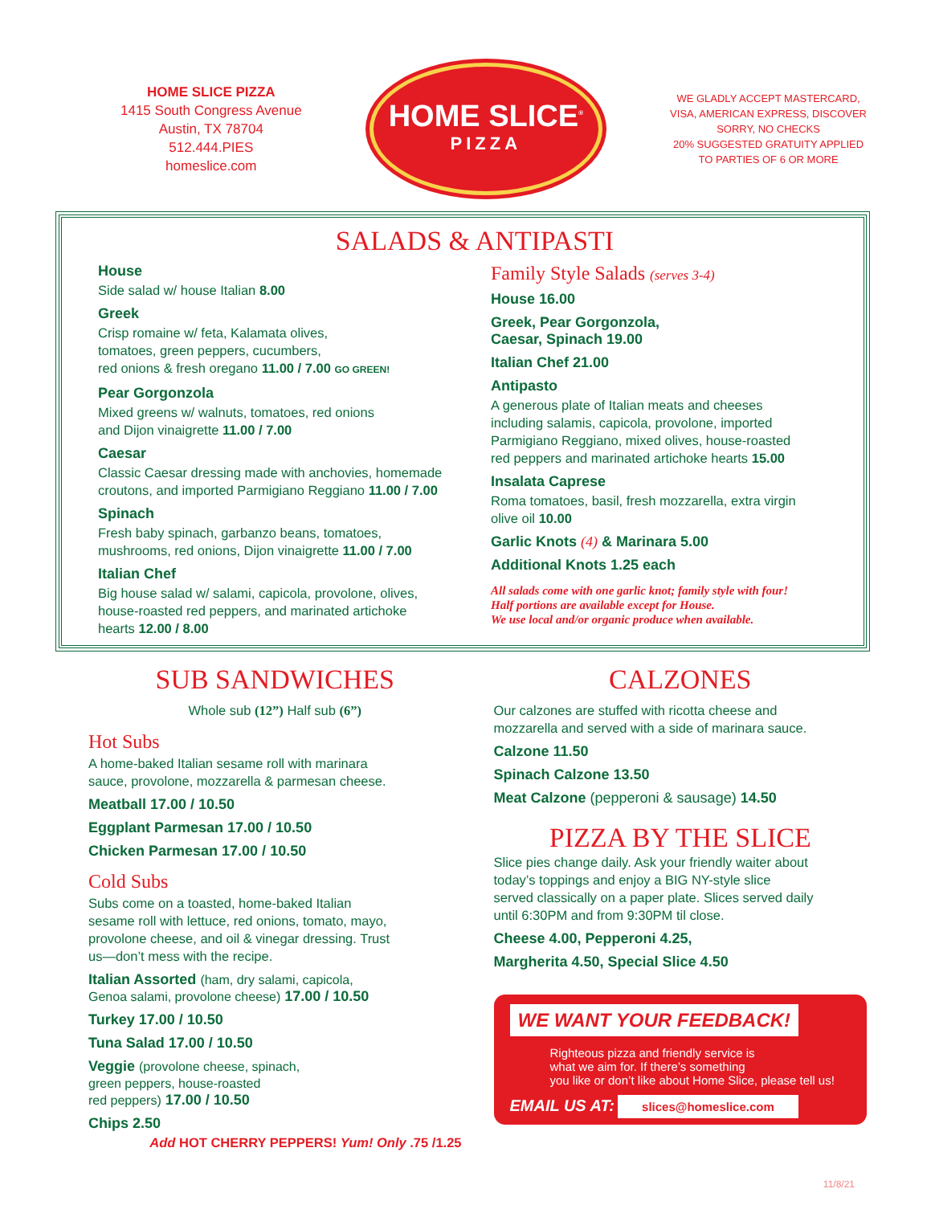HOME SLICE PIZZA
1415 South Congress Avenue
Austin, TX 78704
512.444.PIES
homeslice.com
HOME SLICE<sup>®</sup>
PIZZA
WE GLADLY ACCEPT MASTERCARD,
VISA, AMERICAN EXPRESS, DISCOVER
SORRY, NO CHECKS
20% SUGGESTED GRATUITY APPLIED
TO PARTIES OF 6 OR MORE
SALADS & ANTIPASTI
House
Side salad w/ house Italian 8.00
Greek
Crisp romaine w/ feta, Kalamata olives,
tomatoes, green peppers, cucumbers,
red onions & fresh oregano 11.00 / 7.00 GO GREEN!
Pear Gorgonzola
Mixed greens w/ walnuts, tomatoes, red onions
and Dijon vinaigrette 11.00 / 7.00
Caesar
Classic Caesar dressing made with anchovies, homemade
croutons, and imported Parmigiano Reggiano 11.00 / 7.00
Spinach
Fresh baby spinach, garbanzo beans, tomatoes,
mushrooms, red onions, Dijon vinaigrette 11.00 / 7.00
Italian Chef
Big house salad w/ salami, capicola, provolone, olives,
house-roasted red peppers, and marinated artichoke
hearts 12.00 / 8.00
Family Style Salads (serves 3-4)
House 16.00
Greek, Pear Gorgonzola,
Caesar, Spinach 19.00
Italian Chef 21.00
Antipasto
A generous plate of Italian meats and cheeses
including salamis, capicola, provolone, imported
Parmigiano Reggiano, mixed olives, house-roasted
red peppers and marinated artichoke hearts 15.00
Insalata Caprese
Roma tomatoes, basil, fresh mozzarella, extra virgin
olive oil 10.00
Garlic Knots (4) & Marinara 5.00
Additional Knots 1.25 each
All salads come with one garlic knot; family style with four!
Half portions are available except for House.
We use local and/or organic produce when available.
SUB SANDWICHES
Whole sub (12”) Half sub (6”)
Hot Subs
A home-baked Italian sesame roll with marinara
sauce, provolone, mozzarella & parmesan cheese.
Meatball 17.00 / 10.50
Eggplant Parmesan 17.00 / 10.50
Chicken Parmesan 17.00 / 10.50
Cold Subs
Subs come on a toasted, home-baked Italian
sesame roll with lettuce, red onions, tomato, mayo,
provolone cheese, and oil & vinegar dressing. Trust
us—don’t mess with the recipe.
Italian Assorted (ham, dry salami, capicola,
Genoa salami, provolone cheese) 17.00 / 10.50
Turkey 17.00 / 10.50
Tuna Salad 17.00 / 10.50
Veggie (provolone cheese, spinach,
green peppers, house-roasted
red peppers) 17.00 / 10.50
Chips 2.50
Add HOT CHERRY PEPPERS! Yum! Only .75 /1.25
CALZONES
Our calzones are stuffed with ricotta cheese and
mozzarella and served with a side of marinara sauce.
Calzone 11.50
Spinach Calzone 13.50
Meat Calzone (pepperoni & sausage) 14.50
PIZZA BY THE SLICE
Slice pies change daily. Ask your friendly waiter about
today’s toppings and enjoy a BIG NY-style slice
served classically on a paper plate. Slices served daily
until 6:30PM and from 9:30PM til close.
Cheese 4.00, Pepperoni 4.25,
Margherita 4.50, Special Slice 4.50
WE WANT YOUR FEEDBACK!
Righteous pizza and friendly service is
what we aim for. If there’s something
you like or don’t like about Home Slice, please tell us!
EMAIL US AT: slices@homeslice.com
11/8/21